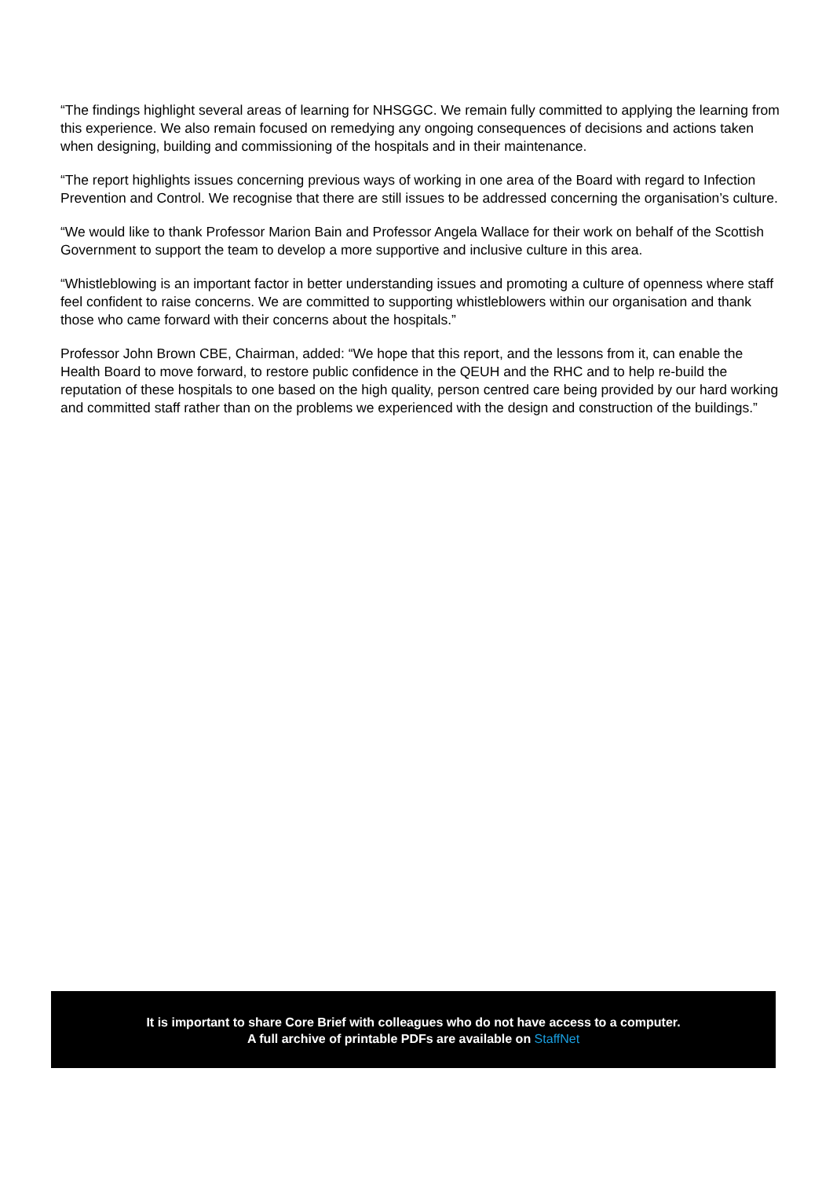“The findings highlight several areas of learning for NHSGGC. We remain fully committed to applying the learning from this experience. We also remain focused on remedying any ongoing consequences of decisions and actions taken when designing, building and commissioning of the hospitals and in their maintenance.
“The report highlights issues concerning previous ways of working in one area of the Board with regard to Infection Prevention and Control. We recognise that there are still issues to be addressed concerning the organisation’s culture.
“We would like to thank Professor Marion Bain and Professor Angela Wallace for their work on behalf of the Scottish Government to support the team to develop a more supportive and inclusive culture in this area.
“Whistleblowing is an important factor in better understanding issues and promoting a culture of openness where staff feel confident to raise concerns. We are committed to supporting whistleblowers within our organisation and thank those who came forward with their concerns about the hospitals.”
Professor John Brown CBE, Chairman, added: “We hope that this report, and the lessons from it, can enable the Health Board to move forward, to restore public confidence in the QEUH and the RHC and to help re-build the reputation of these hospitals to one based on the high quality, person centred care being provided by our hard working and committed staff rather than on the problems we experienced with the design and construction of the buildings.”
It is important to share Core Brief with colleagues who do not have access to a computer.
A full archive of printable PDFs are available on StaffNet